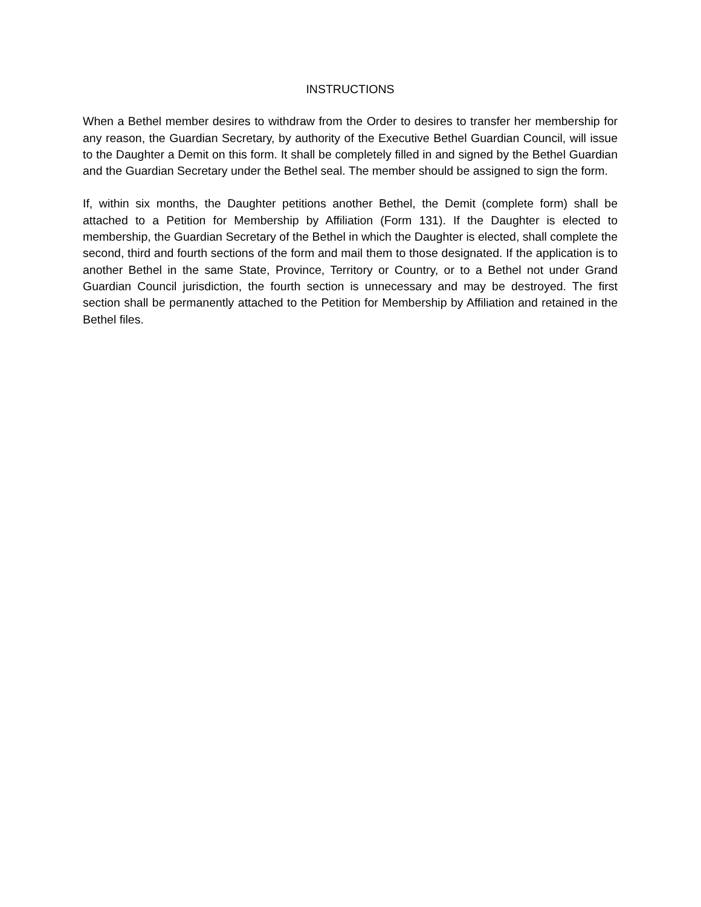INSTRUCTIONS
When a Bethel member desires to withdraw from the Order to desires to transfer her membership for any reason, the Guardian Secretary, by authority of the Executive Bethel Guardian Council, will issue to the Daughter a Demit on this form. It shall be completely filled in and signed by the Bethel Guardian and the Guardian Secretary under the Bethel seal. The member should be assigned to sign the form.
If, within six months, the Daughter petitions another Bethel, the Demit (complete form) shall be attached to a Petition for Membership by Affiliation (Form 131). If the Daughter is elected to membership, the Guardian Secretary of the Bethel in which the Daughter is elected, shall complete the second, third and fourth sections of the form and mail them to those designated. If the application is to another Bethel in the same State, Province, Territory or Country, or to a Bethel not under Grand Guardian Council jurisdiction, the fourth section is unnecessary and may be destroyed. The first section shall be permanently attached to the Petition for Membership by Affiliation and retained in the Bethel files.